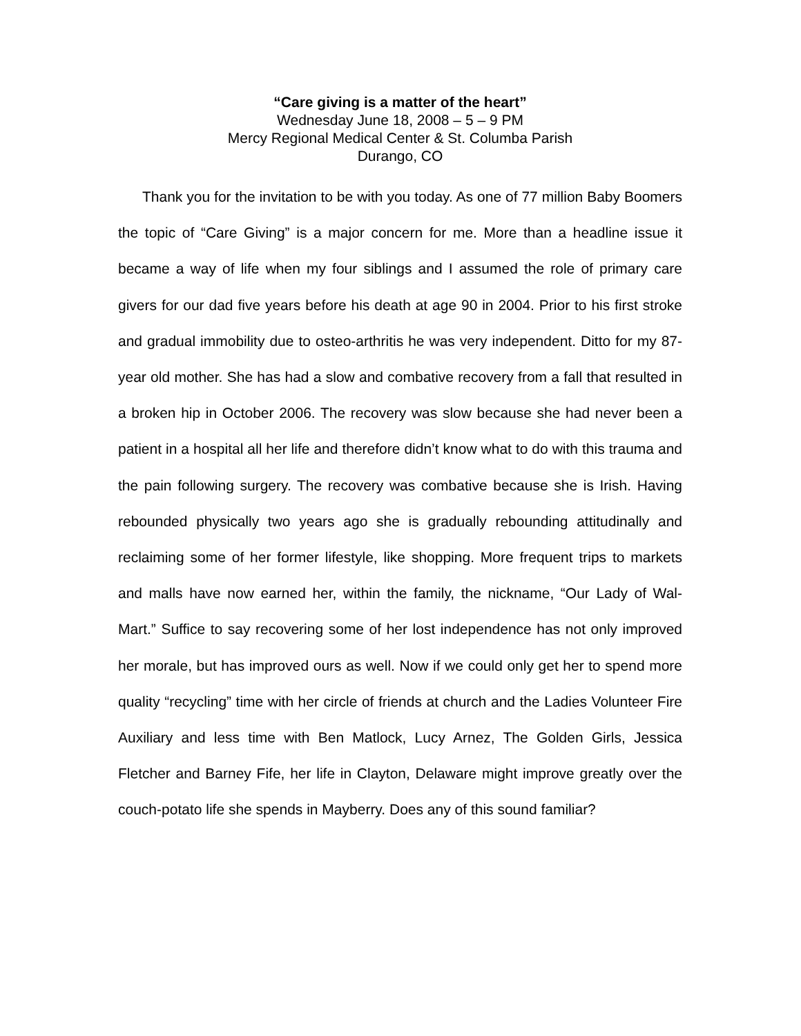“Care giving is a matter of the heart”
Wednesday June 18, 2008 – 5 – 9 PM
Mercy Regional Medical Center & St. Columba Parish
Durango, CO
Thank you for the invitation to be with you today. As one of 77 million Baby Boomers the topic of “Care Giving” is a major concern for me. More than a headline issue it became a way of life when my four siblings and I assumed the role of primary care givers for our dad five years before his death at age 90 in 2004. Prior to his first stroke and gradual immobility due to osteo-arthritis he was very independent. Ditto for my 87-year old mother. She has had a slow and combative recovery from a fall that resulted in a broken hip in October 2006. The recovery was slow because she had never been a patient in a hospital all her life and therefore didn’t know what to do with this trauma and the pain following surgery. The recovery was combative because she is Irish. Having rebounded physically two years ago she is gradually rebounding attitudinally and reclaiming some of her former lifestyle, like shopping. More frequent trips to markets and malls have now earned her, within the family, the nickname, “Our Lady of Wal-Mart.” Suffice to say recovering some of her lost independence has not only improved her morale, but has improved ours as well. Now if we could only get her to spend more quality “recycling” time with her circle of friends at church and the Ladies Volunteer Fire Auxiliary and less time with Ben Matlock, Lucy Arnez, The Golden Girls, Jessica Fletcher and Barney Fife, her life in Clayton, Delaware might improve greatly over the couch-potato life she spends in Mayberry. Does any of this sound familiar?